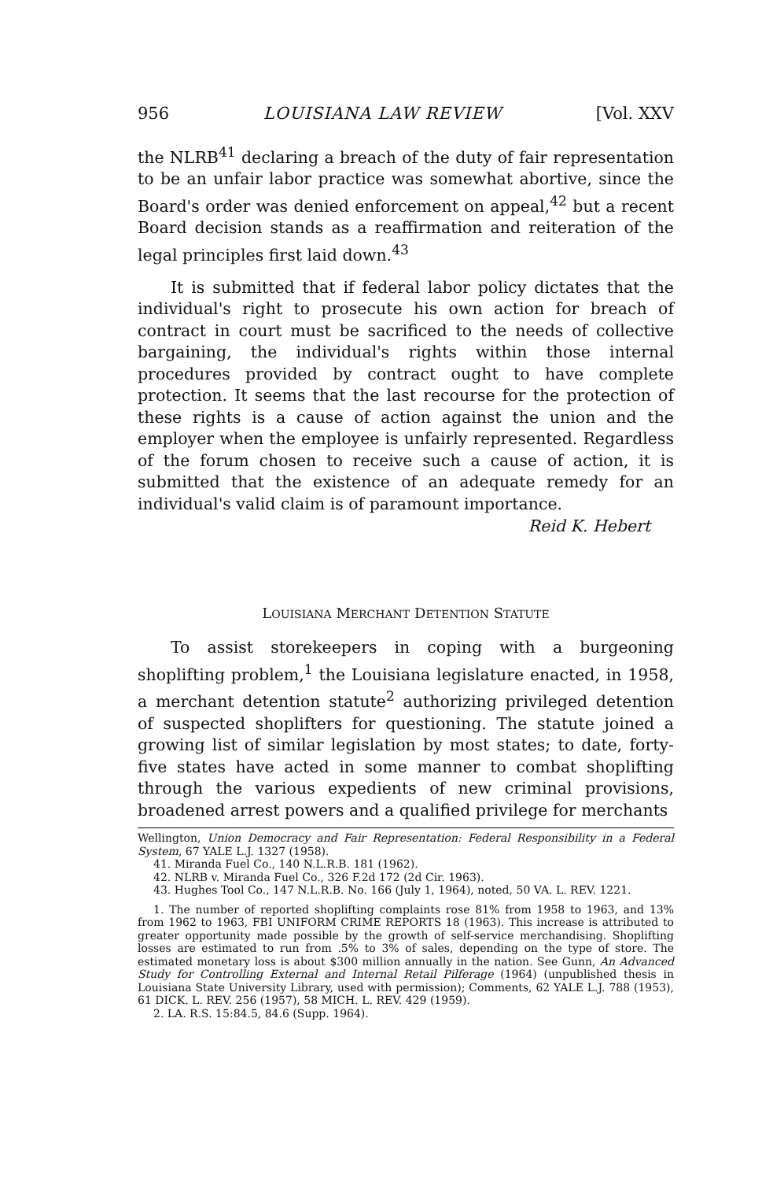956 LOUISIANA LAW REVIEW [Vol. XXV
the NLRB<sup>41</sup> declaring a breach of the duty of fair representation to be an unfair labor practice was somewhat abortive, since the Board's order was denied enforcement on appeal,<sup>42</sup> but a recent Board decision stands as a reaffirmation and reiteration of the legal principles first laid down.<sup>43</sup>
It is submitted that if federal labor policy dictates that the individual's right to prosecute his own action for breach of contract in court must be sacrificed to the needs of collective bargaining, the individual's rights within those internal procedures provided by contract ought to have complete protection. It seems that the last recourse for the protection of these rights is a cause of action against the union and the employer when the employee is unfairly represented. Regardless of the forum chosen to receive such a cause of action, it is submitted that the existence of an adequate remedy for an individual's valid claim is of paramount importance.
Reid K. Hebert
LOUISIANA MERCHANT DETENTION STATUTE
To assist storekeepers in coping with a burgeoning shoplifting problem,<sup>1</sup> the Louisiana legislature enacted, in 1958, a merchant detention statute<sup>2</sup> authorizing privileged detention of suspected shoplifters for questioning. The statute joined a growing list of similar legislation by most states; to date, forty-five states have acted in some manner to combat shoplifting through the various expedients of new criminal provisions, broadened arrest powers and a qualified privilege for merchants
Wellington, Union Democracy and Fair Representation: Federal Responsibility in a Federal System, 67 YALE L.J. 1327 (1958).
41. Miranda Fuel Co., 140 N.L.R.B. 181 (1962).
42. NLRB v. Miranda Fuel Co., 326 F.2d 172 (2d Cir. 1963).
43. Hughes Tool Co., 147 N.L.R.B. No. 166 (July 1, 1964), noted, 50 VA. L. REV. 1221.
1. The number of reported shoplifting complaints rose 81% from 1958 to 1963, and 13% from 1962 to 1963, FBI UNIFORM CRIME REPORTS 18 (1963). This increase is attributed to greater opportunity made possible by the growth of self-service merchandising. Shoplifting losses are estimated to run from .5% to 3% of sales, depending on the type of store. The estimated monetary loss is about $300 million annually in the nation. See Gunn, An Advanced Study for Controlling External and Internal Retail Pilferage (1964) (unpublished thesis in Louisiana State University Library, used with permission); Comments, 62 YALE L.J. 788 (1953), 61 DICK. L. REV. 256 (1957), 58 MICH. L. REV. 429 (1959).
2. LA. R.S. 15:84.5, 84.6 (Supp. 1964).